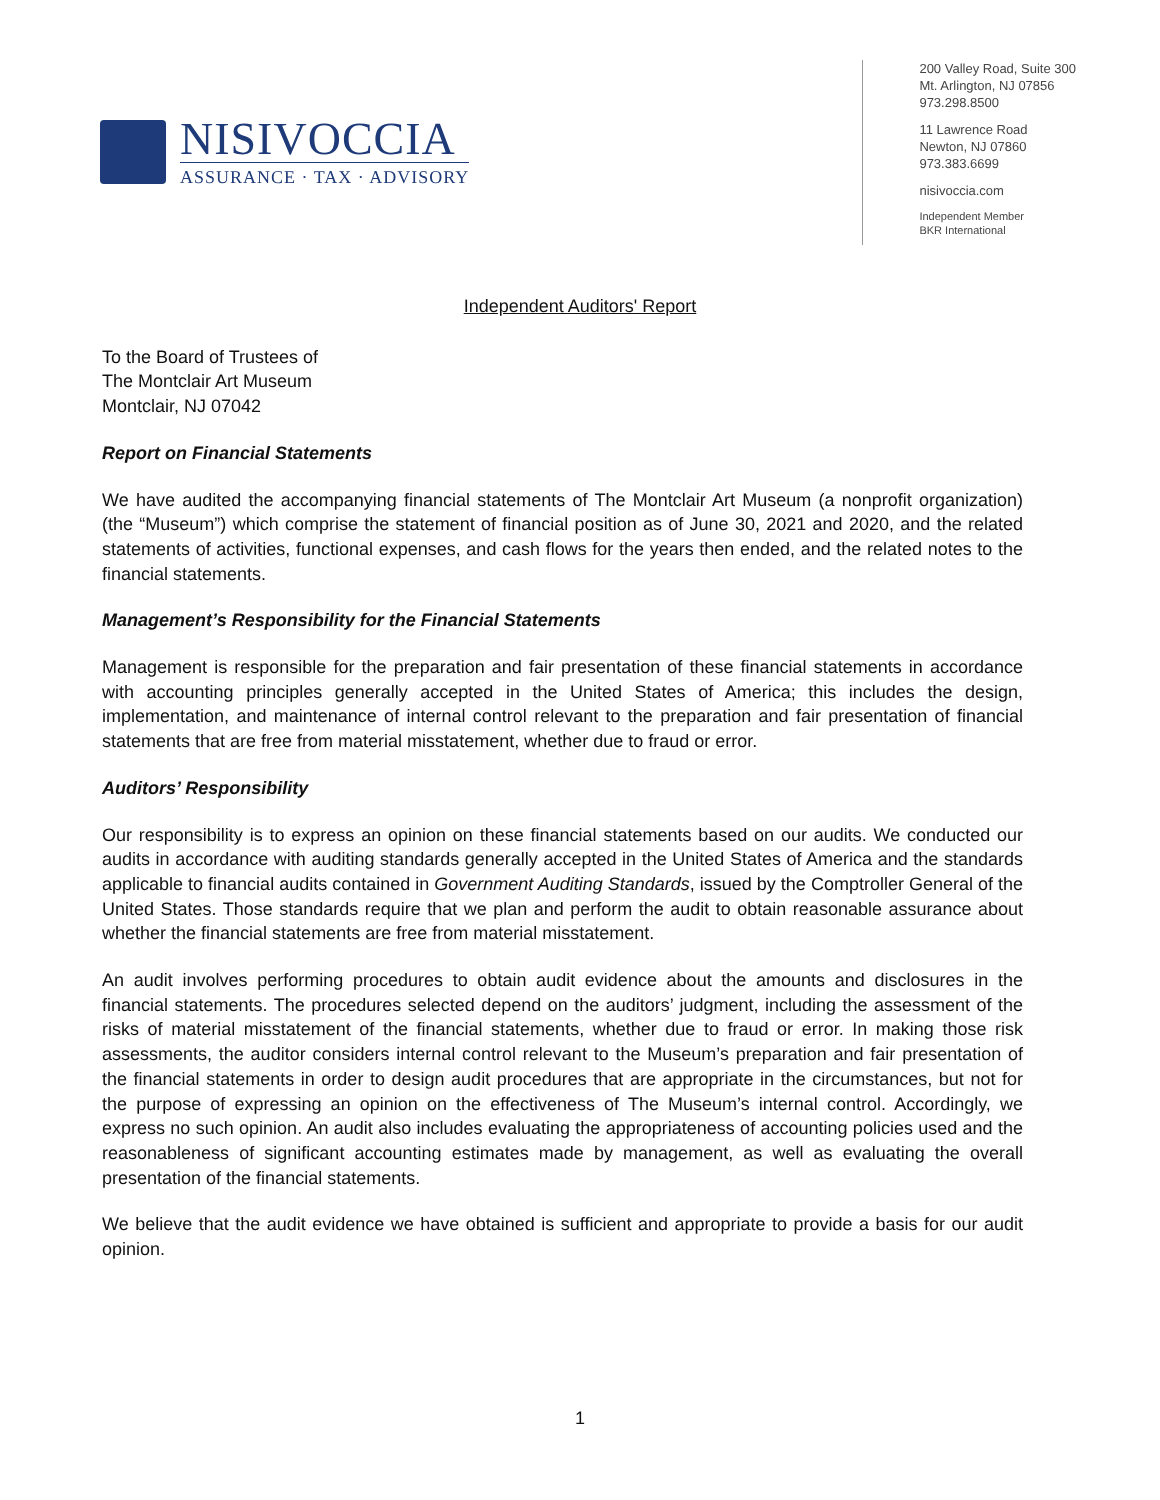NISIVOCCIA
ASSURANCE · TAX · ADVISORY
200 Valley Road, Suite 300
Mt. Arlington, NJ 07856
973.298.8500
11 Lawrence Road
Newton, NJ 07860
973.383.6699
nisivoccia.com
Independent Member
BKR International
Independent Auditors' Report
To the Board of Trustees of
The Montclair Art Museum
Montclair, NJ 07042
Report on Financial Statements
We have audited the accompanying financial statements of The Montclair Art Museum (a nonprofit organization) (the “Museum”) which comprise the statement of financial position as of June 30, 2021 and 2020, and the related statements of activities, functional expenses, and cash flows for the years then ended, and the related notes to the financial statements.
Management’s Responsibility for the Financial Statements
Management is responsible for the preparation and fair presentation of these financial statements in accordance with accounting principles generally accepted in the United States of America; this includes the design, implementation, and maintenance of internal control relevant to the preparation and fair presentation of financial statements that are free from material misstatement, whether due to fraud or error.
Auditors’ Responsibility
Our responsibility is to express an opinion on these financial statements based on our audits. We conducted our audits in accordance with auditing standards generally accepted in the United States of America and the standards applicable to financial audits contained in Government Auditing Standards, issued by the Comptroller General of the United States. Those standards require that we plan and perform the audit to obtain reasonable assurance about whether the financial statements are free from material misstatement.
An audit involves performing procedures to obtain audit evidence about the amounts and disclosures in the financial statements. The procedures selected depend on the auditors’ judgment, including the assessment of the risks of material misstatement of the financial statements, whether due to fraud or error. In making those risk assessments, the auditor considers internal control relevant to the Museum’s preparation and fair presentation of the financial statements in order to design audit procedures that are appropriate in the circumstances, but not for the purpose of expressing an opinion on the effectiveness of The Museum’s internal control. Accordingly, we express no such opinion. An audit also includes evaluating the appropriateness of accounting policies used and the reasonableness of significant accounting estimates made by management, as well as evaluating the overall presentation of the financial statements.
We believe that the audit evidence we have obtained is sufficient and appropriate to provide a basis for our audit opinion.
1